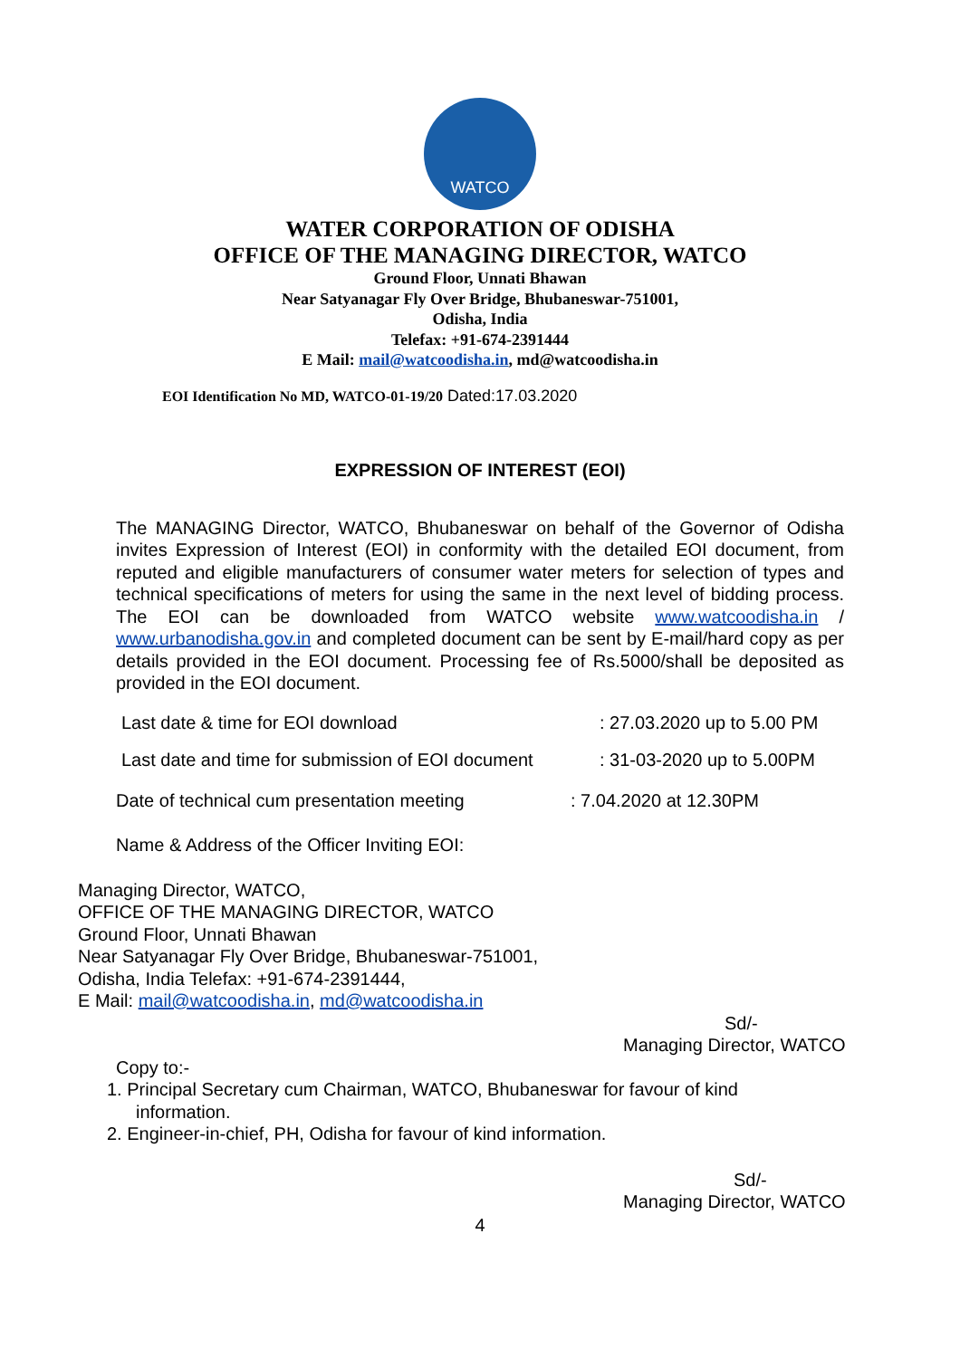WATCO
WATER CORPORATION OF ODISHA
OFFICE OF THE MANAGING DIRECTOR, WATCO
Ground Floor, Unnati Bhawan
Near Satyanagar Fly Over Bridge, Bhubaneswar-751001,
Odisha, India
Telefax: +91-674-2391444
E Mail: mail@watcoodisha.in, md@watcoodisha.in
EOI Identification No MD, WATCO-01-19/20 Dated:17.03.2020
EXPRESSION OF INTEREST (EOI)
The MANAGING Director, WATCO, Bhubaneswar on behalf of the Governor of Odisha invites Expression of Interest (EOI) in conformity with the detailed EOI document, from reputed and eligible manufacturers of consumer water meters for selection of types and technical specifications of meters for using the same in the next level of bidding process. The EOI can be downloaded from WATCO website www.watcoodisha.in / www.urbanodisha.gov.in and completed document can be sent by E-mail/hard copy as per details provided in the EOI document. Processing fee of Rs.5000/shall be deposited as provided in the EOI document.
Last date & time for EOI download: 27.03.2020 up to 5.00 PM
Last date and time for submission of EOI document: 31-03-2020 up to 5.00PM
Date of technical cum presentation meeting: 7.04.2020 at 12.30PM
Name & Address of the Officer Inviting EOI:
Managing Director, WATCO,
OFFICE OF THE MANAGING DIRECTOR, WATCO
Ground Floor, Unnati Bhawan
Near Satyanagar Fly Over Bridge, Bhubaneswar-751001,
Odisha, India Telefax: +91-674-2391444,
E Mail: mail@watcoodisha.in, md@watcoodisha.in
Sd/-
Managing Director, WATCO
Copy to:-
1. Principal Secretary cum Chairman, WATCO, Bhubaneswar for favour of kind
information.
2. Engineer-in-chief, PH, Odisha for favour of kind information.
Sd/-
Managing Director, WATCO
4